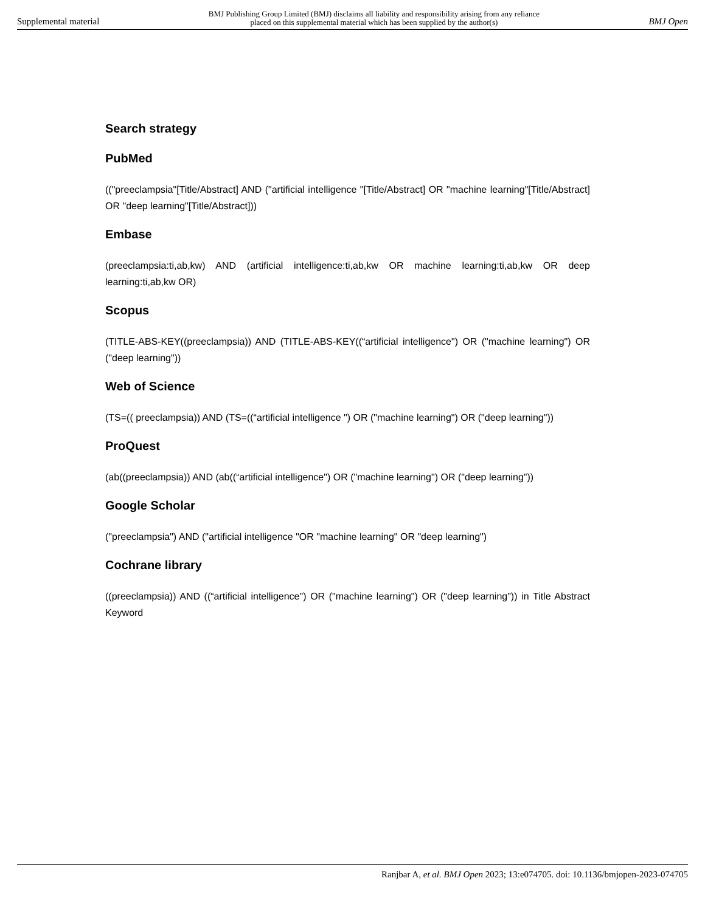Supplemental material BMJ Publishing Group Limited (BMJ) disclaims all liability and responsibility arising from any reliance
placed on this supplemental material which has been supplied by the author(s) BMJ Open
Search strategy
PubMed
(("preeclampsia"[Title/Abstract] AND ("artificial intelligence "[Title/Abstract] OR "machine learning"[Title/Abstract] OR "deep learning"[Title/Abstract]))
Embase
(preeclampsia:ti,ab,kw) AND (artificial intelligence:ti,ab,kw OR machine learning:ti,ab,kw OR deep learning:ti,ab,kw OR)
Scopus
(TITLE-ABS-KEY((preeclampsia)) AND (TITLE-ABS-KEY((“artificial intelligence") OR ("machine learning") OR ("deep learning"))
Web of Science
(TS=(( preeclampsia)) AND (TS=((“artificial intelligence ") OR ("machine learning") OR ("deep learning"))
ProQuest
(ab((preeclampsia)) AND (ab((“artificial intelligence") OR ("machine learning") OR ("deep learning"))
Google Scholar
("preeclampsia") AND ("artificial intelligence "OR "machine learning" OR "deep learning")
Cochrane library
((preeclampsia)) AND ((“artificial intelligence") OR ("machine learning") OR ("deep learning")) in Title Abstract Keyword
Ranjbar A, et al. BMJ Open 2023; 13:e074705. doi: 10.1136/bmjopen-2023-074705